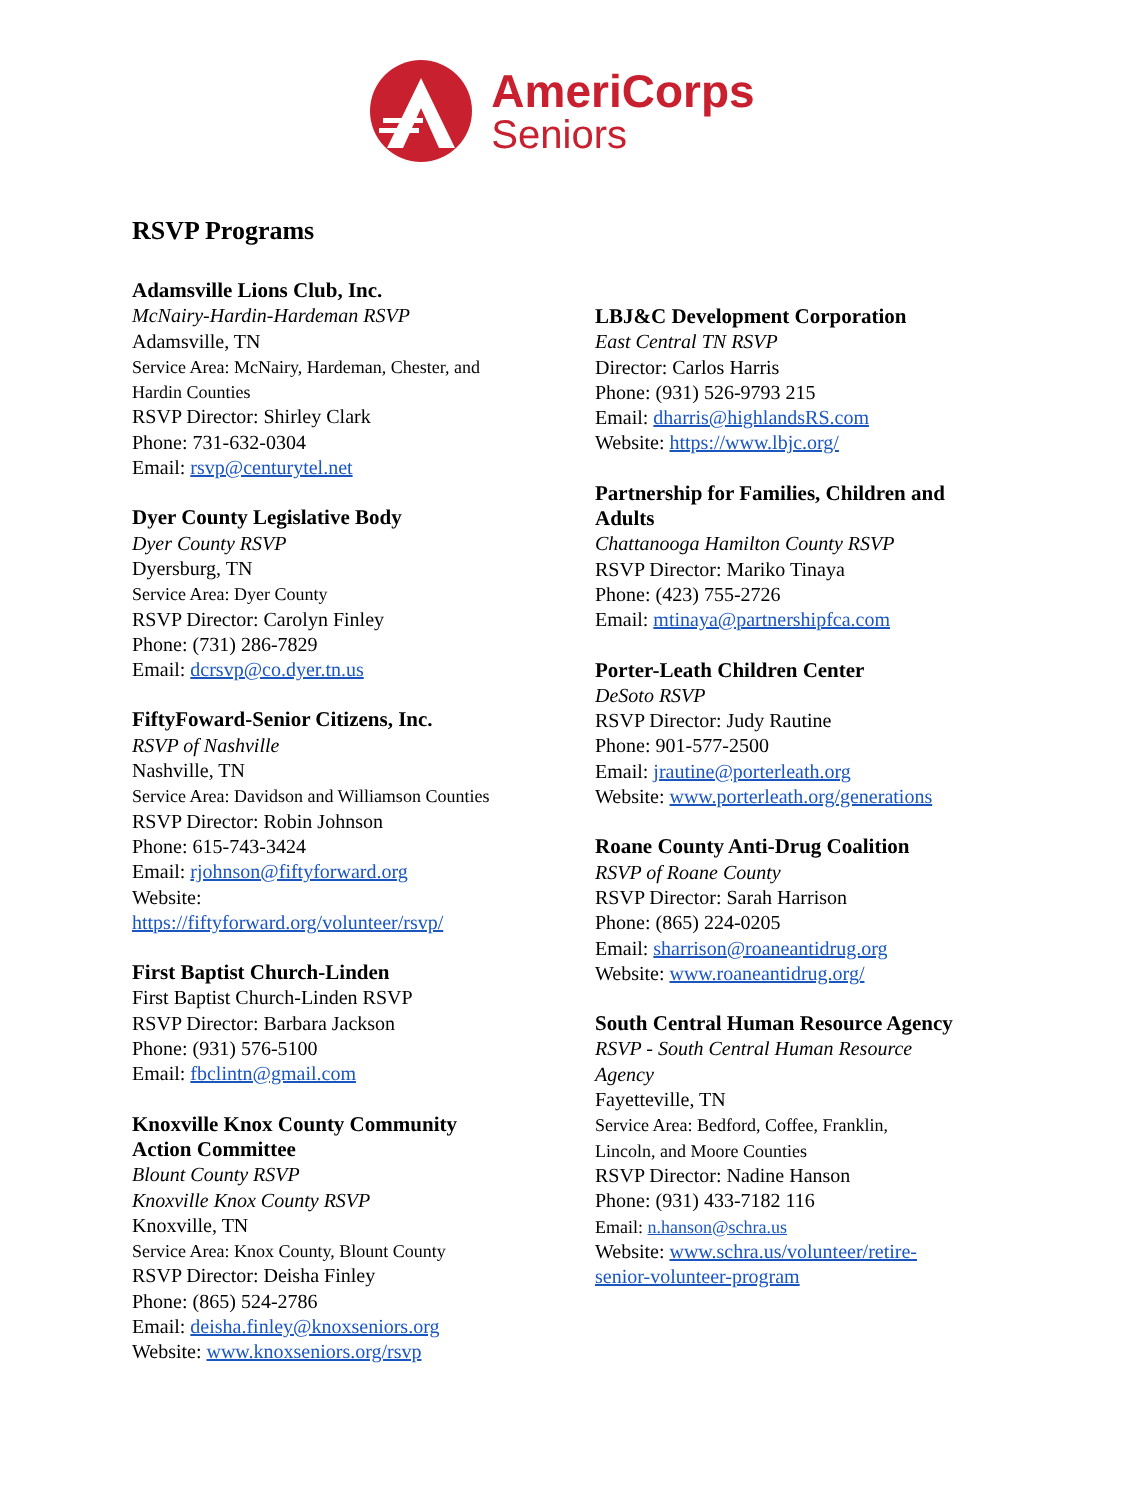AmeriCorps
Seniors
RSVP Programs
Adamsville Lions Club, Inc.
McNairy-Hardin-Hardeman RSVP
Adamsville, TN
Service Area: McNairy, Hardeman, Chester, and
Hardin Counties
RSVP Director: Shirley Clark
Phone: 731-632-0304
Email: rsvp@centurytel.net
Dyer County Legislative Body
Dyer County RSVP
Dyersburg, TN
Service Area: Dyer County
RSVP Director: Carolyn Finley
Phone: (731) 286-7829
Email: dcrsvp@co.dyer.tn.us
FiftyFoward-Senior Citizens, Inc.
RSVP of Nashville
Nashville, TN
Service Area: Davidson and Williamson Counties
RSVP Director: Robin Johnson
Phone: 615-743-3424
Email: rjohnson@fiftyforward.org
Website:
https://fiftyforward.org/volunteer/rsvp/
First Baptist Church-Linden
First Baptist Church-Linden RSVP
RSVP Director: Barbara Jackson
Phone: (931) 576-5100
Email: fbclintn@gmail.com
Knoxville Knox County Community
Action Committee
Blount County RSVP
Knoxville Knox County RSVP
Knoxville, TN
Service Area: Knox County, Blount County
RSVP Director: Deisha Finley
Phone: (865) 524-2786
Email: deisha.finley@knoxseniors.org
Website: www.knoxseniors.org/rsvp
LBJ&C Development Corporation
East Central TN RSVP
Director: Carlos Harris
Phone: (931) 526-9793 215
Email: dharris@highlandsRS.com
Website: https://www.lbjc.org/
Partnership for Families, Children and
Adults
Chattanooga Hamilton County RSVP
RSVP Director: Mariko Tinaya
Phone: (423) 755-2726
Email: mtinaya@partnershipfca.com
Porter-Leath Children Center
DeSoto RSVP
RSVP Director: Judy Rautine
Phone: 901-577-2500
Email: jrautine@porterleath.org
Website: www.porterleath.org/generations
Roane County Anti-Drug Coalition
RSVP of Roane County
RSVP Director: Sarah Harrison
Phone: (865) 224-0205
Email: sharrison@roaneantidrug.org
Website: www.roaneantidrug.org/
South Central Human Resource Agency
RSVP - South Central Human Resource
Agency
Fayetteville, TN
Service Area: Bedford, Coffee, Franklin,
Lincoln, and Moore Counties
RSVP Director: Nadine Hanson
Phone: (931) 433-7182 116
Email: n.hanson@schra.us
Website: www.schra.us/volunteer/retire-
senior-volunteer-program